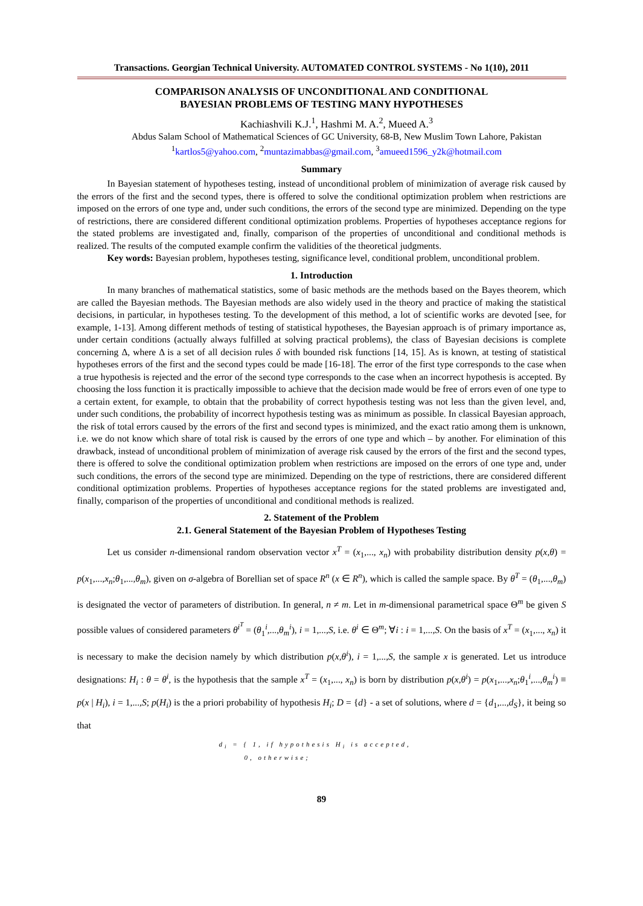Transactions. Georgian Technical University. AUTOMATED CONTROL SYSTEMS - No 1(10), 2011
COMPARISON ANALYSIS OF UNCONDITIONAL AND CONDITIONAL
BAYESIAN PROBLEMS OF TESTING MANY HYPOTHESES
Kachiashvili K.J.<sup>1</sup>, Hashmi M. A.<sup>2</sup>, Mueed A.<sup>3</sup>
Abdus Salam School of Mathematical Sciences of GC University, 68-B, New Muslim Town Lahore, Pakistan
<sup>1</sup> kartlos5@yahoo.com, <sup>2</sup>muntazimabbas@gmail.com, <sup>3</sup>amueed1596_y2k@hotmail.com
Summary
In Bayesian statement of hypotheses testing, instead of unconditional problem of minimization of average risk caused by the errors of the first and the second types, there is offered to solve the conditional optimization problem when restrictions are imposed on the errors of one type and, under such conditions, the errors of the second type are minimized. Depending on the type of restrictions, there are considered different conditional optimization problems. Properties of hypotheses acceptance regions for the stated problems are investigated and, finally, comparison of the properties of unconditional and conditional methods is realized. The results of the computed example confirm the validities of the theoretical judgments.
Key words: Bayesian problem, hypotheses testing, significance level, conditional problem, unconditional problem.
1. Introduction
In many branches of mathematical statistics, some of basic methods are the methods based on the Bayes theorem, which are called the Bayesian methods. The Bayesian methods are also widely used in the theory and practice of making the statistical decisions, in particular, in hypotheses testing. To the development of this method, a lot of scientific works are devoted [see, for example, 1-13]. Among different methods of testing of statistical hypotheses, the Bayesian approach is of primary importance as, under certain conditions (actually always fulfilled at solving practical problems), the class of Bayesian decisions is complete concerning Δ, where Δ is a set of all decision rules δ with bounded risk functions [14, 15]. As is known, at testing of statistical hypotheses errors of the first and the second types could be made [16-18]. The error of the first type corresponds to the case when a true hypothesis is rejected and the error of the second type corresponds to the case when an incorrect hypothesis is accepted. By choosing the loss function it is practically impossible to achieve that the decision made would be free of errors even of one type to a certain extent, for example, to obtain that the probability of correct hypothesis testing was not less than the given level, and, under such conditions, the probability of incorrect hypothesis testing was as minimum as possible. In classical Bayesian approach, the risk of total errors caused by the errors of the first and second types is minimized, and the exact ratio among them is unknown, i.e. we do not know which share of total risk is caused by the errors of one type and which – by another. For elimination of this drawback, instead of unconditional problem of minimization of average risk caused by the errors of the first and the second types, there is offered to solve the conditional optimization problem when restrictions are imposed on the errors of one type and, under such conditions, the errors of the second type are minimized. Depending on the type of restrictions, there are considered different conditional optimization problems. Properties of hypotheses acceptance regions for the stated problems are investigated and, finally, comparison of the properties of unconditional and conditional methods is realized.
2. Statement of the Problem
2.1. General Statement of the Bayesian Problem of Hypotheses Testing
Let us consider n-dimensional random observation vector x<sup>T</sup> = (x<sub>1</sub>,..., x<sub>n</sub>) with probability distribution density p(x,θ) = p(x<sub>1</sub>,...,x<sub>n</sub>;θ<sub>1</sub>,...,θ<sub>m</sub>), given on σ-algebra of Borellian set of space R<sup>n</sup> (x ∈ R<sup>n</sup>), which is called the sample space. By θ<sup>T</sup> = (θ<sub>1</sub>,...,θ<sub>m</sub>) is designated the vector of parameters of distribution. In general, n ≠ m. Let in m-dimensional parametrical space Θ<sup>m</sup> be given S possible values of considered parameters θ<sup>i<sup>T</sup></sup> = (θ<sub>1</sub><sup>i</sup>,...,θ<sub>m</sub><sup>i</sup>), i = 1,...,S, i.e. θ<sup>i</sup> ∈ Θ<sup>m</sup>; ∀i : i = 1,...,S. On the basis of x<sup>T</sup> = (x<sub>1</sub>,..., x<sub>n</sub>) it is necessary to make the decision namely by which distribution p(x,θ<sup>i</sup>), i = 1,...,S, the sample x is generated. Let us introduce designations: H<sub>i</sub> : θ = θ<sup>i</sup>, is the hypothesis that the sample x<sup>T</sup> = (x<sub>1</sub>,..., x<sub>n</sub>) is born by distribution p(x,θ<sup>i</sup>) = p(x<sub>1</sub>,...,x<sub>n</sub>;θ<sub>1</sub><sup>i</sup>,...,θ<sub>m</sub><sup>i</sup>) ≡ p(x | H<sub>i</sub>), i = 1,...,S; p(H<sub>i</sub>) is the a priori probability of hypothesis H<sub>i</sub>; D = {d} - a set of solutions, where d = {d<sub>1</sub>,...,d<sub>S</sub>}, it being so that
d<sub>i</sub> = { 1, if hypothesis H<sub>i</sub> is accepted,
0, otherwise;
89